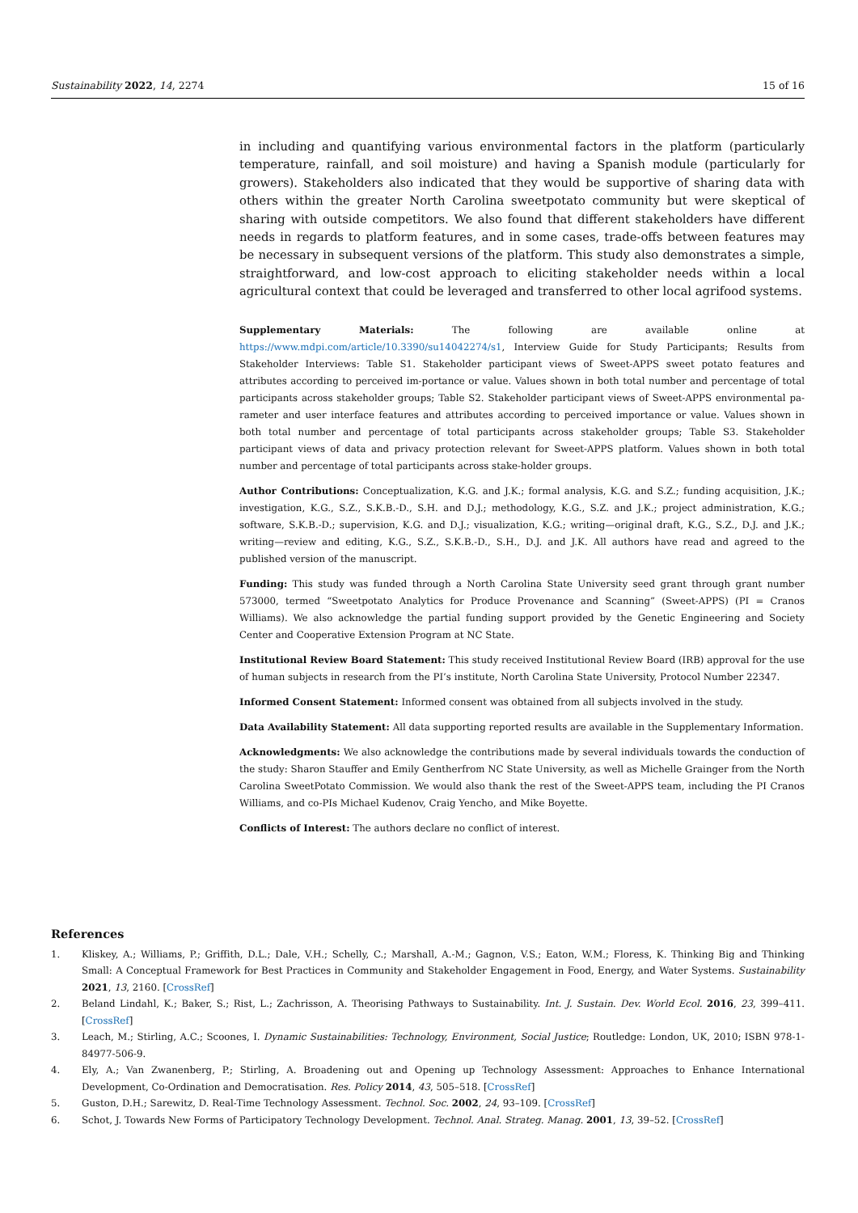Sustainability 2022, 14, 2274 15 of 16
in including and quantifying various environmental factors in the platform (particularly temperature, rainfall, and soil moisture) and having a Spanish module (particularly for growers). Stakeholders also indicated that they would be supportive of sharing data with others within the greater North Carolina sweetpotato community but were skeptical of sharing with outside competitors. We also found that different stakeholders have different needs in regards to platform features, and in some cases, trade-offs between features may be necessary in subsequent versions of the platform. This study also demonstrates a simple, straightforward, and low-cost approach to eliciting stakeholder needs within a local agricultural context that could be leveraged and transferred to other local agrifood systems.
Supplementary Materials: The following are available online at https://www.mdpi.com/article/10.3390/su14042274/s1, Interview Guide for Study Participants; Results from Stakeholder Interviews: Table S1. Stakeholder participant views of Sweet-APPS sweet potato features and attributes according to perceived im-portance or value. Values shown in both total number and percentage of total participants across stakeholder groups; Table S2. Stakeholder participant views of Sweet-APPS environmental pa-rameter and user interface features and attributes according to perceived importance or value. Values shown in both total number and percentage of total participants across stakeholder groups; Table S3. Stakeholder participant views of data and privacy protection relevant for Sweet-APPS platform. Values shown in both total number and percentage of total participants across stake-holder groups.
Author Contributions: Conceptualization, K.G. and J.K.; formal analysis, K.G. and S.Z.; funding acquisition, J.K.; investigation, K.G., S.Z., S.K.B.-D., S.H. and D.J.; methodology, K.G., S.Z. and J.K.; project administration, K.G.; software, S.K.B.-D.; supervision, K.G. and D.J.; visualization, K.G.; writing—original draft, K.G., S.Z., D.J. and J.K.; writing—review and editing, K.G., S.Z., S.K.B.-D., S.H., D.J. and J.K. All authors have read and agreed to the published version of the manuscript.
Funding: This study was funded through a North Carolina State University seed grant through grant number 573000, termed “Sweetpotato Analytics for Produce Provenance and Scanning” (Sweet-APPS) (PI = Cranos Williams). We also acknowledge the partial funding support provided by the Genetic Engineering and Society Center and Cooperative Extension Program at NC State.
Institutional Review Board Statement: This study received Institutional Review Board (IRB) approval for the use of human subjects in research from the PI’s institute, North Carolina State University, Protocol Number 22347.
Informed Consent Statement: Informed consent was obtained from all subjects involved in the study.
Data Availability Statement: All data supporting reported results are available in the Supplementary Information.
Acknowledgments: We also acknowledge the contributions made by several individuals towards the conduction of the study: Sharon Stauffer and Emily Gentherfrom NC State University, as well as Michelle Grainger from the North Carolina SweetPotato Commission. We would also thank the rest of the Sweet-APPS team, including the PI Cranos Williams, and co-PIs Michael Kudenov, Craig Yencho, and Mike Boyette.
Conflicts of Interest: The authors declare no conflict of interest.
References
1. Kliskey, A.; Williams, P.; Griffith, D.L.; Dale, V.H.; Schelly, C.; Marshall, A.-M.; Gagnon, V.S.; Eaton, W.M.; Floress, K. Thinking Big and Thinking Small: A Conceptual Framework for Best Practices in Community and Stakeholder Engagement in Food, Energy, and Water Systems. Sustainability 2021, 13, 2160. [CrossRef]
2. Beland Lindahl, K.; Baker, S.; Rist, L.; Zachrisson, A. Theorising Pathways to Sustainability. Int. J. Sustain. Dev. World Ecol. 2016, 23, 399–411. [CrossRef]
3. Leach, M.; Stirling, A.C.; Scoones, I. Dynamic Sustainabilities: Technology, Environment, Social Justice; Routledge: London, UK, 2010; ISBN 978-1-84977-506-9.
4. Ely, A.; Van Zwanenberg, P.; Stirling, A. Broadening out and Opening up Technology Assessment: Approaches to Enhance International Development, Co-Ordination and Democratisation. Res. Policy 2014, 43, 505–518. [CrossRef]
5. Guston, D.H.; Sarewitz, D. Real-Time Technology Assessment. Technol. Soc. 2002, 24, 93–109. [CrossRef]
6. Schot, J. Towards New Forms of Participatory Technology Development. Technol. Anal. Strateg. Manag. 2001, 13, 39–52. [CrossRef]